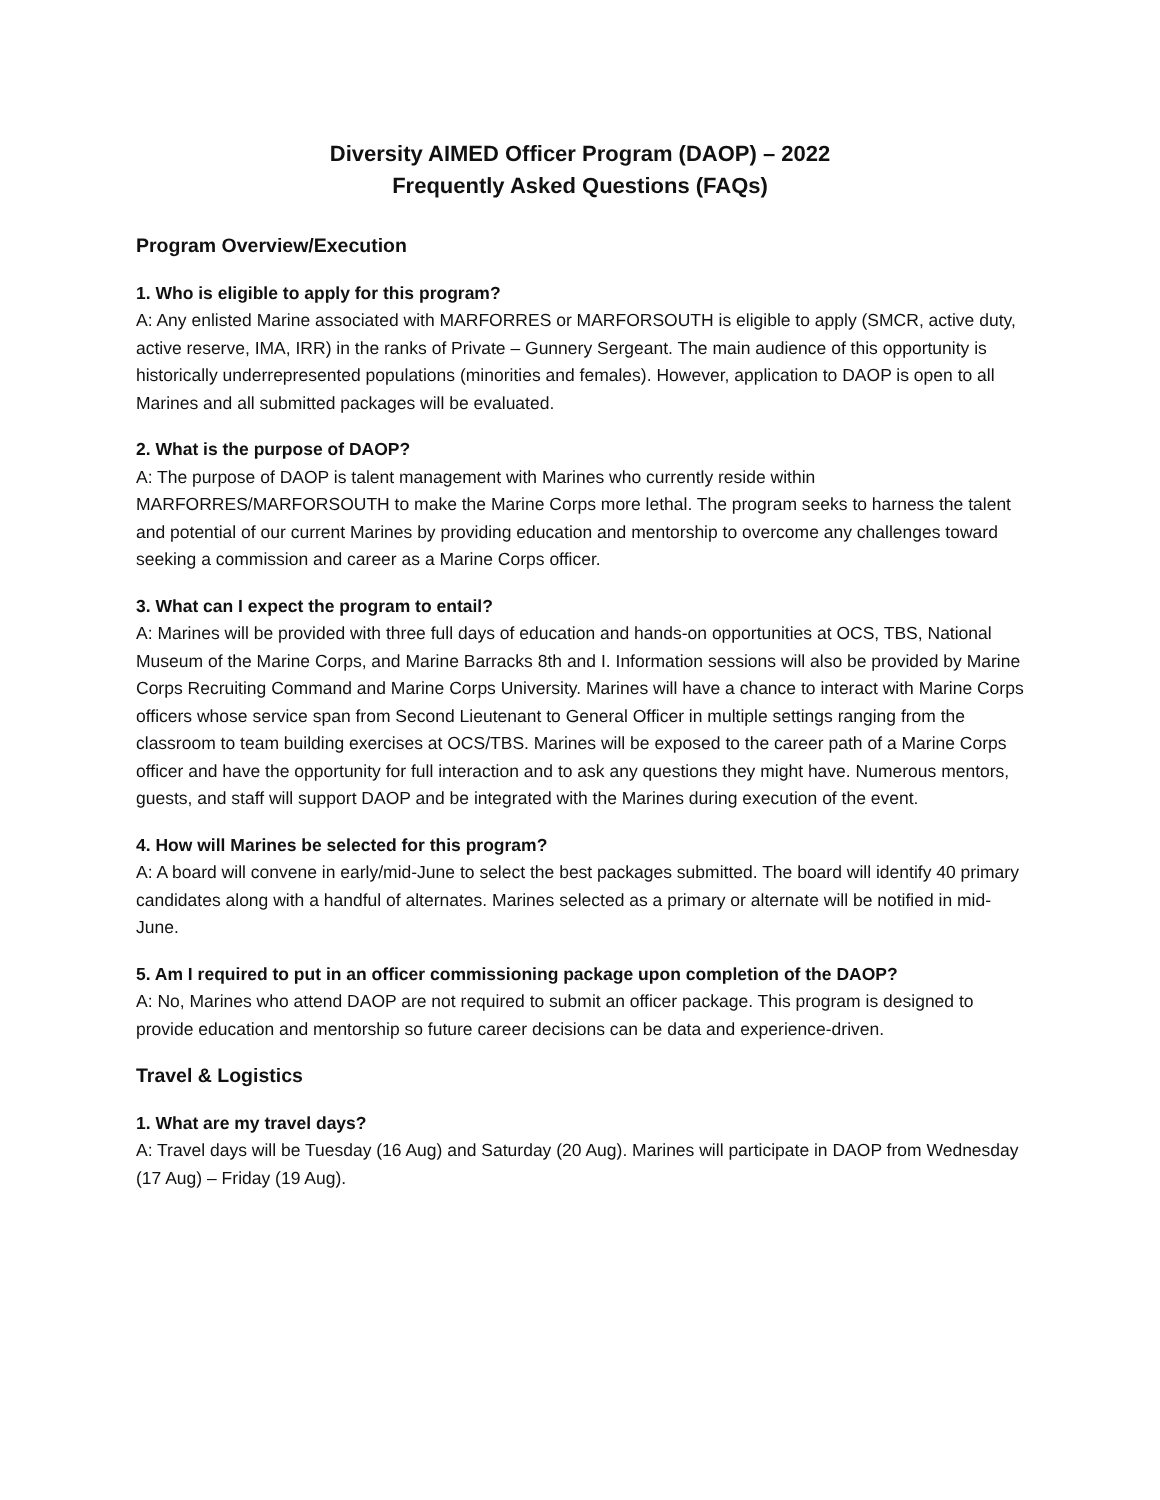Diversity AIMED Officer Program (DAOP) – 2022
Frequently Asked Questions (FAQs)
Program Overview/Execution
1. Who is eligible to apply for this program?
A: Any enlisted Marine associated with MARFORRES or MARFORSOUTH is eligible to apply (SMCR, active duty, active reserve, IMA, IRR) in the ranks of Private – Gunnery Sergeant. The main audience of this opportunity is historically underrepresented populations (minorities and females). However, application to DAOP is open to all Marines and all submitted packages will be evaluated.
2. What is the purpose of DAOP?
A: The purpose of DAOP is talent management with Marines who currently reside within MARFORRES/MARFORSOUTH to make the Marine Corps more lethal. The program seeks to harness the talent and potential of our current Marines by providing education and mentorship to overcome any challenges toward seeking a commission and career as a Marine Corps officer.
3. What can I expect the program to entail?
A: Marines will be provided with three full days of education and hands-on opportunities at OCS, TBS, National Museum of the Marine Corps, and Marine Barracks 8th and I. Information sessions will also be provided by Marine Corps Recruiting Command and Marine Corps University. Marines will have a chance to interact with Marine Corps officers whose service span from Second Lieutenant to General Officer in multiple settings ranging from the classroom to team building exercises at OCS/TBS. Marines will be exposed to the career path of a Marine Corps officer and have the opportunity for full interaction and to ask any questions they might have. Numerous mentors, guests, and staff will support DAOP and be integrated with the Marines during execution of the event.
4. How will Marines be selected for this program?
A: A board will convene in early/mid-June to select the best packages submitted. The board will identify 40 primary candidates along with a handful of alternates. Marines selected as a primary or alternate will be notified in mid-June.
5. Am I required to put in an officer commissioning package upon completion of the DAOP?
A: No, Marines who attend DAOP are not required to submit an officer package. This program is designed to provide education and mentorship so future career decisions can be data and experience-driven.
Travel & Logistics
1. What are my travel days?
A: Travel days will be Tuesday (16 Aug) and Saturday (20 Aug). Marines will participate in DAOP from Wednesday (17 Aug) – Friday (19 Aug).